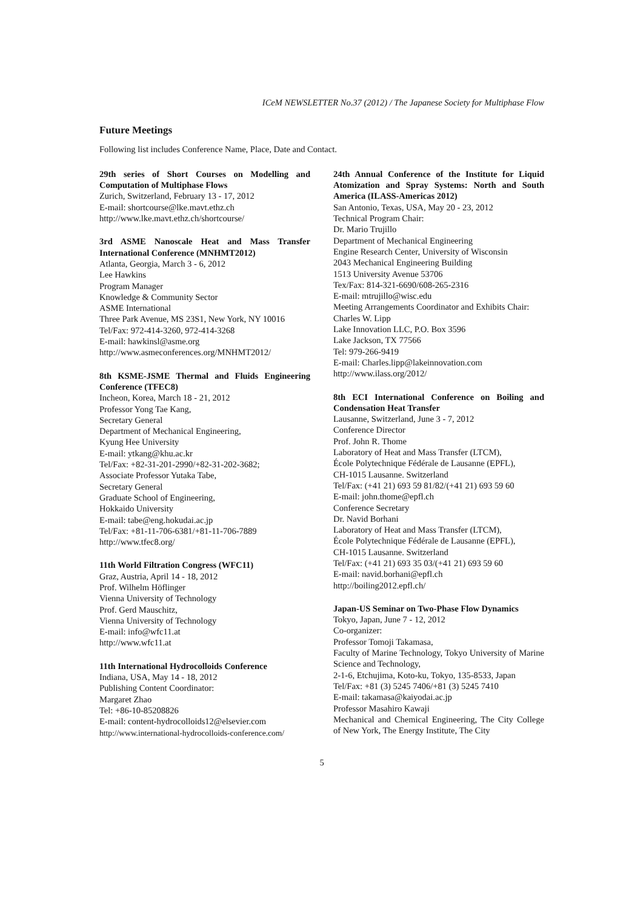ICeM NEWSLETTER No.37 (2012) / The Japanese Society for Multiphase Flow
Future Meetings
Following list includes Conference Name, Place, Date and Contact.
29th series of Short Courses on Modelling and Computation of Multiphase Flows
Zurich, Switzerland, February 13 - 17, 2012
E-mail: shortcourse@lke.mavt.ethz.ch
http://www.lke.mavt.ethz.ch/shortcourse/
3rd ASME Nanoscale Heat and Mass Transfer International Conference (MNHMT2012)
Atlanta, Georgia, March 3 - 6, 2012
Lee Hawkins
Program Manager
Knowledge & Community Sector
ASME International
Three Park Avenue, MS 23S1, New York, NY 10016
Tel/Fax: 972-414-3260, 972-414-3268
E-mail: hawkinsl@asme.org
http://www.asmeconferences.org/MNHMT2012/
8th KSME-JSME Thermal and Fluids Engineering Conference (TFEC8)
Incheon, Korea, March 18 - 21, 2012
Professor Yong Tae Kang,
Secretary General
Department of Mechanical Engineering,
Kyung Hee University
E-mail: ytkang@khu.ac.kr
Tel/Fax: +82-31-201-2990/+82-31-202-3682;
Associate Professor Yutaka Tabe,
Secretary General
Graduate School of Engineering,
Hokkaido University
E-mail: tabe@eng.hokudai.ac.jp
Tel/Fax: +81-11-706-6381/+81-11-706-7889
http://www.tfec8.org/
11th World Filtration Congress (WFC11)
Graz, Austria, April 14 - 18, 2012
Prof. Wilhelm Höflinger
Vienna University of Technology
Prof. Gerd Mauschitz,
Vienna University of Technology
E-mail: info@wfc11.at
http://www.wfc11.at
11th International Hydrocolloids Conference
Indiana, USA, May 14 - 18, 2012
Publishing Content Coordinator:
Margaret Zhao
Tel: +86-10-85208826
E-mail: content-hydrocolloids12@elsevier.com
http://www.international-hydrocolloids-conference.com/
24th Annual Conference of the Institute for Liquid Atomization and Spray Systems: North and South America (ILASS-Americas 2012)
San Antonio, Texas, USA, May 20 - 23, 2012
Technical Program Chair:
Dr. Mario Trujillo
Department of Mechanical Engineering
Engine Research Center, University of Wisconsin
2043 Mechanical Engineering Building
1513 University Avenue 53706
Tex/Fax: 814-321-6690/608-265-2316
E-mail: mtrujillo@wisc.edu
Meeting Arrangements Coordinator and Exhibits Chair:
Charles W. Lipp
Lake Innovation LLC, P.O. Box 3596
Lake Jackson, TX 77566
Tel: 979-266-9419
E-mail: Charles.lipp@lakeinnovation.com
http://www.ilass.org/2012/
8th ECI International Conference on Boiling and Condensation Heat Transfer
Lausanne, Switzerland, June 3 - 7, 2012
Conference Director
Prof. John R. Thome
Laboratory of Heat and Mass Transfer (LTCM),
École Polytechnique Fédérale de Lausanne (EPFL),
CH-1015 Lausanne. Switzerland
Tel/Fax: (+41 21) 693 59 81/82/(+41 21) 693 59 60
E-mail: john.thome@epfl.ch
Conference Secretary
Dr. Navid Borhani
Laboratory of Heat and Mass Transfer (LTCM),
École Polytechnique Fédérale de Lausanne (EPFL),
CH-1015 Lausanne. Switzerland
Tel/Fax: (+41 21) 693 35 03/(+41 21) 693 59 60
E-mail: navid.borhani@epfl.ch
http://boiling2012.epfl.ch/
Japan-US Seminar on Two-Phase Flow Dynamics
Tokyo, Japan, June 7 - 12, 2012
Co-organizer:
Professor Tomoji Takamasa,
Faculty of Marine Technology, Tokyo University of Marine Science and Technology,
2-1-6, Etchujima, Koto-ku, Tokyo, 135-8533, Japan
Tel/Fax: +81 (3) 5245 7406/+81 (3) 5245 7410
E-mail: takamasa@kaiyodai.ac.jp
Professor Masahiro Kawaji
Mechanical and Chemical Engineering, The City College of New York, The Energy Institute, The City
5